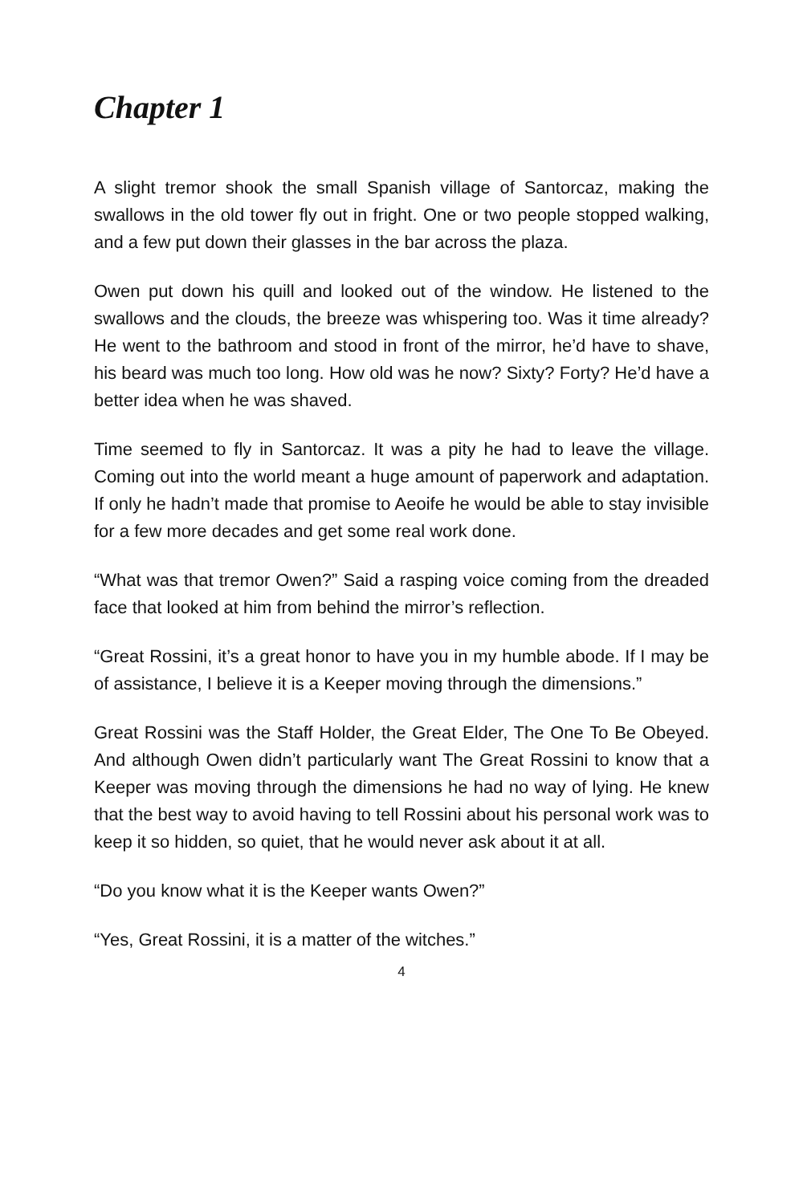Chapter 1
A slight tremor shook the small Spanish village of Santorcaz, making the swallows in the old tower fly out in fright. One or two people stopped walking, and a few put down their glasses in the bar across the plaza.
Owen put down his quill and looked out of the window. He listened to the swallows and the clouds, the breeze was whispering too. Was it time already? He went to the bathroom and stood in front of the mirror, he’d have to shave, his beard was much too long. How old was he now? Sixty? Forty? He’d have a better idea when he was shaved.
Time seemed to fly in Santorcaz. It was a pity he had to leave the village. Coming out into the world meant a huge amount of paperwork and adaptation. If only he hadn’t made that promise to Aeoife he would be able to stay invisible for a few more decades and get some real work done.
“What was that tremor Owen?” Said a rasping voice coming from the dreaded face that looked at him from behind the mirror’s reflection.
“Great Rossini, it’s a great honor to have you in my humble abode. If I may be of assistance, I believe it is a Keeper moving through the dimensions.”
Great Rossini was the Staff Holder, the Great Elder, The One To Be Obeyed. And although Owen didn’t particularly want The Great Rossini to know that a Keeper was moving through the dimensions he had no way of lying. He knew that the best way to avoid having to tell Rossini about his personal work was to keep it so hidden, so quiet, that he would never ask about it at all.
“Do you know what it is the Keeper wants Owen?”
“Yes, Great Rossini, it is a matter of the witches.”
4